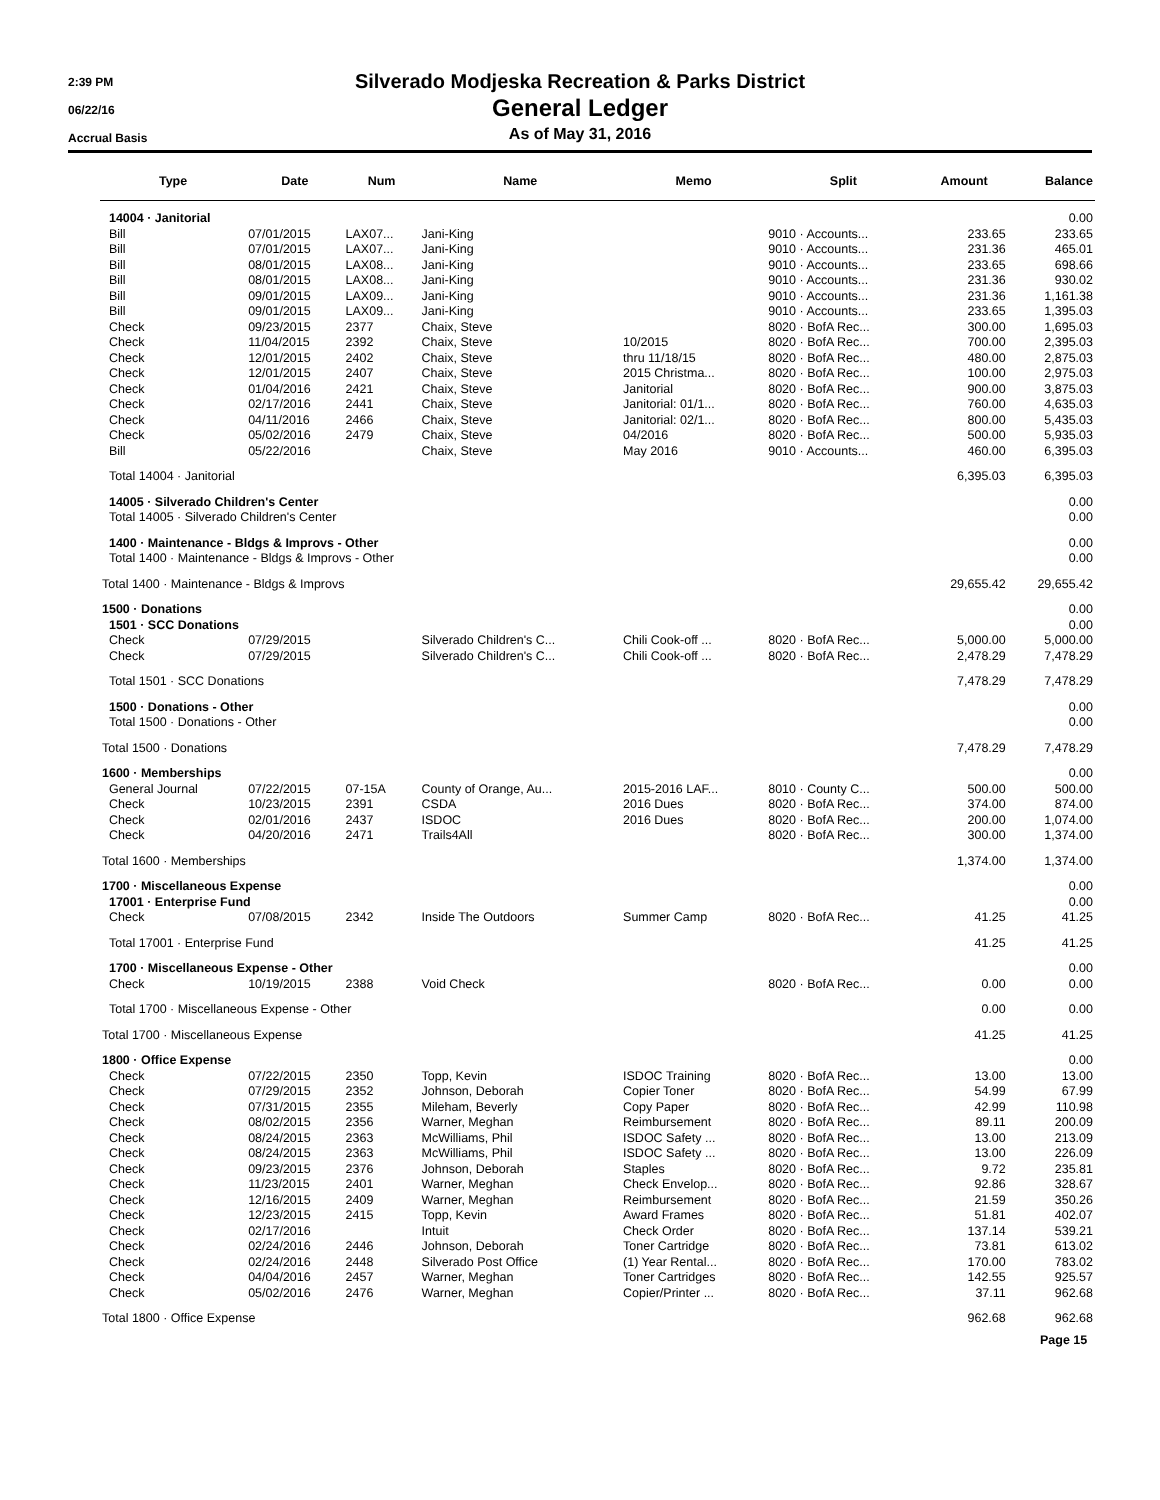2:39 PM
06/22/16
Accrual Basis
Silverado Modjeska Recreation & Parks District
General Ledger
As of May 31, 2016
| Type | Date | Num | Name | Memo | Split | Amount | Balance |
| --- | --- | --- | --- | --- | --- | --- | --- |
| 14004 · Janitorial | | | | | | | 0.00 |
| Bill | 07/01/2015 | LAX07... | Jani-King | | 9010 · Accounts... | 233.65 | 233.65 |
| Bill | 07/01/2015 | LAX07... | Jani-King | | 9010 · Accounts... | 231.36 | 465.01 |
| Bill | 08/01/2015 | LAX08... | Jani-King | | 9010 · Accounts... | 233.65 | 698.66 |
| Bill | 08/01/2015 | LAX08... | Jani-King | | 9010 · Accounts... | 231.36 | 930.02 |
| Bill | 09/01/2015 | LAX09... | Jani-King | | 9010 · Accounts... | 231.36 | 1,161.38 |
| Bill | 09/01/2015 | LAX09... | Jani-King | | 9010 · Accounts... | 233.65 | 1,395.03 |
| Check | 09/23/2015 | 2377 | Chaix, Steve | | 8020 · BofA Rec... | 300.00 | 1,695.03 |
| Check | 11/04/2015 | 2392 | Chaix, Steve | 10/2015 | 8020 · BofA Rec... | 700.00 | 2,395.03 |
| Check | 12/01/2015 | 2402 | Chaix, Steve | thru 11/18/15 | 8020 · BofA Rec... | 480.00 | 2,875.03 |
| Check | 12/01/2015 | 2407 | Chaix, Steve | 2015 Christma... | 8020 · BofA Rec... | 100.00 | 2,975.03 |
| Check | 01/04/2016 | 2421 | Chaix, Steve | Janitorial | 8020 · BofA Rec... | 900.00 | 3,875.03 |
| Check | 02/17/2016 | 2441 | Chaix, Steve | Janitorial: 01/1... | 8020 · BofA Rec... | 760.00 | 4,635.03 |
| Check | 04/11/2016 | 2466 | Chaix, Steve | Janitorial: 02/1... | 8020 · BofA Rec... | 800.00 | 5,435.03 |
| Check | 05/02/2016 | 2479 | Chaix, Steve | 04/2016 | 8020 · BofA Rec... | 500.00 | 5,935.03 |
| Bill | 05/22/2016 | | Chaix, Steve | May 2016 | 9010 · Accounts... | 460.00 | 6,395.03 |
| Total 14004 · Janitorial | | | | | | 6,395.03 | 6,395.03 |
| 14005 · Silverado Children's Center | | | | | | | 0.00 |
| Total 14005 · Silverado Children's Center | | | | | | | 0.00 |
| 1400 · Maintenance - Bldgs & Improvs - Other | | | | | | | 0.00 |
| Total 1400 · Maintenance - Bldgs & Improvs - Other | | | | | | | 0.00 |
| Total 1400 · Maintenance - Bldgs & Improvs | | | | | | 29,655.42 | 29,655.42 |
| 1500 · Donations | | | | | | | 0.00 |
| 1501 · SCC Donations | | | | | | | 0.00 |
| Check | 07/29/2015 | | Silverado Children's C... | Chili Cook-off ... | 8020 · BofA Rec... | 5,000.00 | 5,000.00 |
| Check | 07/29/2015 | | Silverado Children's C... | Chili Cook-off ... | 8020 · BofA Rec... | 2,478.29 | 7,478.29 |
| Total 1501 · SCC Donations | | | | | | 7,478.29 | 7,478.29 |
| 1500 · Donations - Other | | | | | | | 0.00 |
| Total 1500 · Donations - Other | | | | | | | 0.00 |
| Total 1500 · Donations | | | | | | 7,478.29 | 7,478.29 |
| 1600 · Memberships | | | | | | | 0.00 |
| General Journal | 07/22/2015 | 07-15A | County of Orange, Au... | 2015-2016 LAF... | 8010 · County C... | 500.00 | 500.00 |
| Check | 10/23/2015 | 2391 | CSDA | 2016 Dues | 8020 · BofA Rec... | 374.00 | 874.00 |
| Check | 02/01/2016 | 2437 | ISDOC | 2016 Dues | 8020 · BofA Rec... | 200.00 | 1,074.00 |
| Check | 04/20/2016 | 2471 | Trails4All | | 8020 · BofA Rec... | 300.00 | 1,374.00 |
| Total 1600 · Memberships | | | | | | 1,374.00 | 1,374.00 |
| 1700 · Miscellaneous Expense | | | | | | | 0.00 |
| 17001 · Enterprise Fund | | | | | | | 0.00 |
| Check | 07/08/2015 | 2342 | Inside The Outdoors | Summer Camp | 8020 · BofA Rec... | 41.25 | 41.25 |
| Total 17001 · Enterprise Fund | | | | | | 41.25 | 41.25 |
| 1700 · Miscellaneous Expense - Other | | | | | | | 0.00 |
| Check | 10/19/2015 | 2388 | Void Check | | 8020 · BofA Rec... | 0.00 | 0.00 |
| Total 1700 · Miscellaneous Expense - Other | | | | | | 0.00 | 0.00 |
| Total 1700 · Miscellaneous Expense | | | | | | 41.25 | 41.25 |
| 1800 · Office Expense | | | | | | | 0.00 |
| Check | 07/22/2015 | 2350 | Topp, Kevin | ISDOC Training | 8020 · BofA Rec... | 13.00 | 13.00 |
| Check | 07/29/2015 | 2352 | Johnson, Deborah | Copier Toner | 8020 · BofA Rec... | 54.99 | 67.99 |
| Check | 07/31/2015 | 2355 | Mileham, Beverly | Copy Paper | 8020 · BofA Rec... | 42.99 | 110.98 |
| Check | 08/02/2015 | 2356 | Warner, Meghan | Reimbursement | 8020 · BofA Rec... | 89.11 | 200.09 |
| Check | 08/24/2015 | 2363 | McWilliams, Phil | ISDOC Safety ... | 8020 · BofA Rec... | 13.00 | 213.09 |
| Check | 08/24/2015 | 2363 | McWilliams, Phil | ISDOC Safety ... | 8020 · BofA Rec... | 13.00 | 226.09 |
| Check | 09/23/2015 | 2376 | Johnson, Deborah | Staples | 8020 · BofA Rec... | 9.72 | 235.81 |
| Check | 11/23/2015 | 2401 | Warner, Meghan | Check Envelop... | 8020 · BofA Rec... | 92.86 | 328.67 |
| Check | 12/16/2015 | 2409 | Warner, Meghan | Reimbursement | 8020 · BofA Rec... | 21.59 | 350.26 |
| Check | 12/23/2015 | 2415 | Topp, Kevin | Award Frames | 8020 · BofA Rec... | 51.81 | 402.07 |
| Check | 02/17/2016 | | Intuit | Check Order | 8020 · BofA Rec... | 137.14 | 539.21 |
| Check | 02/24/2016 | 2446 | Johnson, Deborah | Toner Cartridge | 8020 · BofA Rec... | 73.81 | 613.02 |
| Check | 02/24/2016 | 2448 | Silverado Post Office | (1) Year Rental... | 8020 · BofA Rec... | 170.00 | 783.02 |
| Check | 04/04/2016 | 2457 | Warner, Meghan | Toner Cartridges | 8020 · BofA Rec... | 142.55 | 925.57 |
| Check | 05/02/2016 | 2476 | Warner, Meghan | Copier/Printer ... | 8020 · BofA Rec... | 37.11 | 962.68 |
| Total 1800 · Office Expense | | | | | | 962.68 | 962.68 |
Page 15